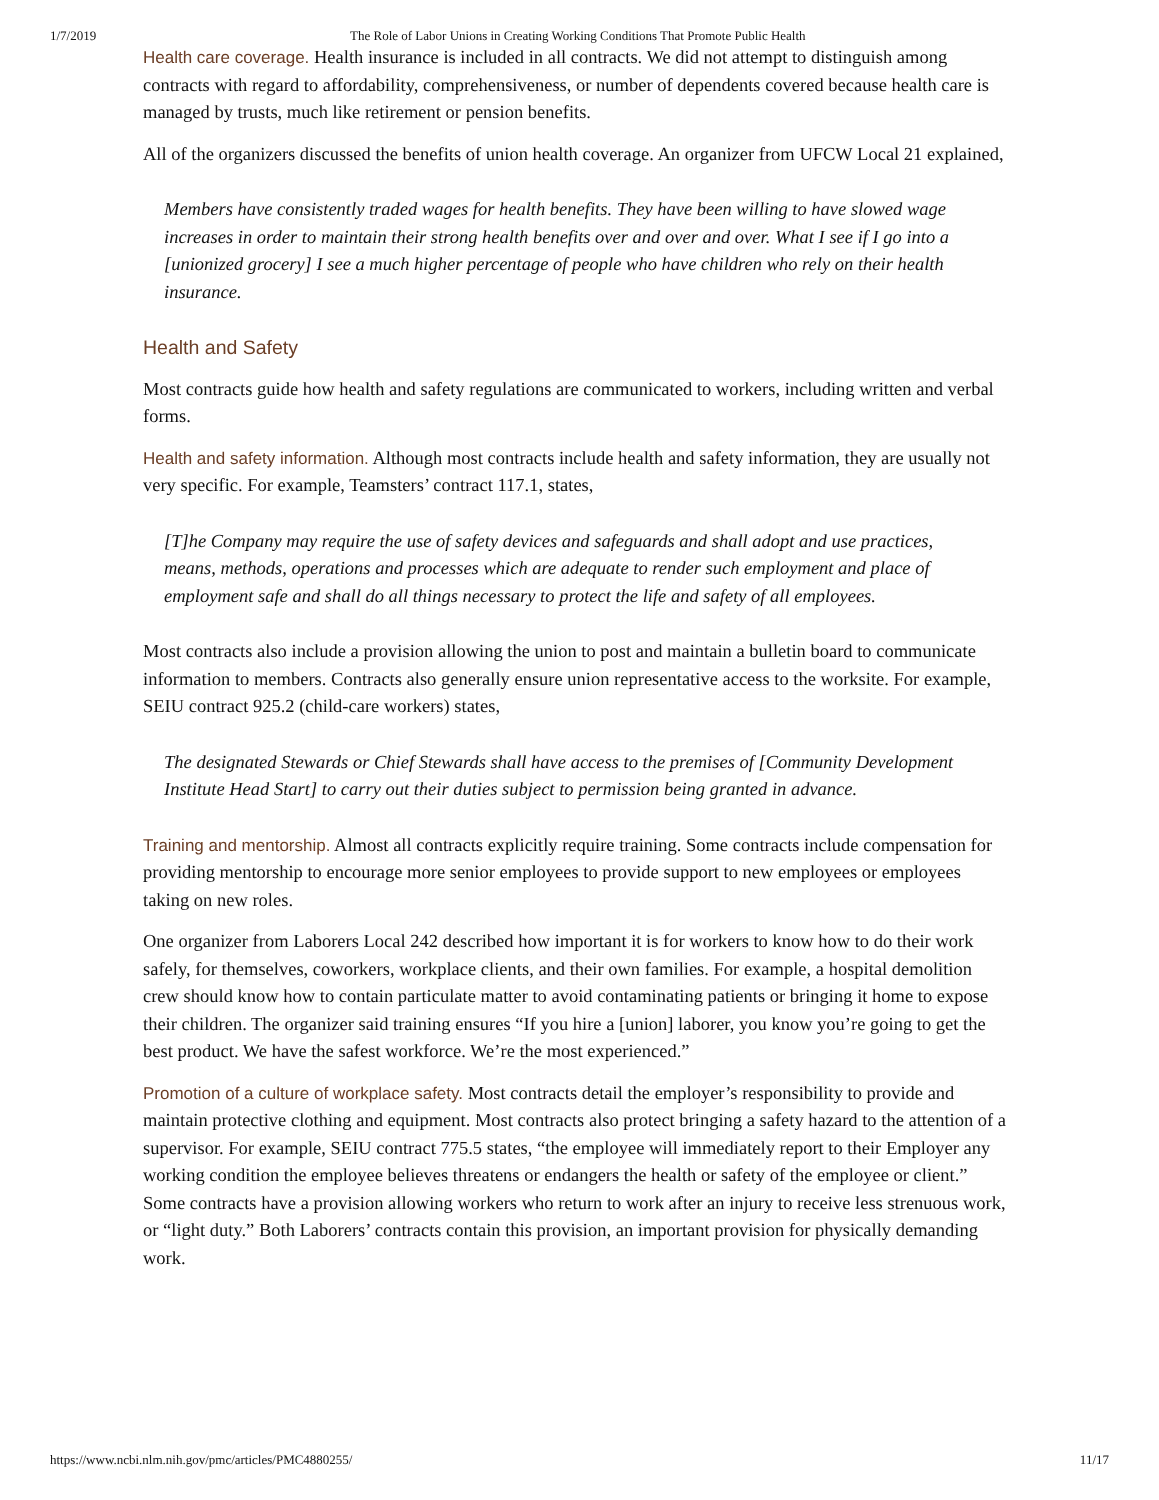1/7/2019 The Role of Labor Unions in Creating Working Conditions That Promote Public Health
Health care coverage. Health insurance is included in all contracts. We did not attempt to distinguish among contracts with regard to affordability, comprehensiveness, or number of dependents covered because health care is managed by trusts, much like retirement or pension benefits.
All of the organizers discussed the benefits of union health coverage. An organizer from UFCW Local 21 explained,
Members have consistently traded wages for health benefits. They have been willing to have slowed wage increases in order to maintain their strong health benefits over and over and over. What I see if I go into a [unionized grocery] I see a much higher percentage of people who have children who rely on their health insurance.
Health and Safety
Most contracts guide how health and safety regulations are communicated to workers, including written and verbal forms.
Health and safety information. Although most contracts include health and safety information, they are usually not very specific. For example, Teamsters’ contract 117.1, states,
[T]he Company may require the use of safety devices and safeguards and shall adopt and use practices, means, methods, operations and processes which are adequate to render such employment and place of employment safe and shall do all things necessary to protect the life and safety of all employees.
Most contracts also include a provision allowing the union to post and maintain a bulletin board to communicate information to members. Contracts also generally ensure union representative access to the worksite. For example, SEIU contract 925.2 (child-care workers) states,
The designated Stewards or Chief Stewards shall have access to the premises of [Community Development Institute Head Start] to carry out their duties subject to permission being granted in advance.
Training and mentorship. Almost all contracts explicitly require training. Some contracts include compensation for providing mentorship to encourage more senior employees to provide support to new employees or employees taking on new roles.
One organizer from Laborers Local 242 described how important it is for workers to know how to do their work safely, for themselves, coworkers, workplace clients, and their own families. For example, a hospital demolition crew should know how to contain particulate matter to avoid contaminating patients or bringing it home to expose their children. The organizer said training ensures “If you hire a [union] laborer, you know you’re going to get the best product. We have the safest workforce. We’re the most experienced.”
Promotion of a culture of workplace safety. Most contracts detail the employer’s responsibility to provide and maintain protective clothing and equipment. Most contracts also protect bringing a safety hazard to the attention of a supervisor. For example, SEIU contract 775.5 states, “the employee will immediately report to their Employer any working condition the employee believes threatens or endangers the health or safety of the employee or client.” Some contracts have a provision allowing workers who return to work after an injury to receive less strenuous work, or “light duty.” Both Laborers’ contracts contain this provision, an important provision for physically demanding work.
https://www.ncbi.nlm.nih.gov/pmc/articles/PMC4880255/ 11/17